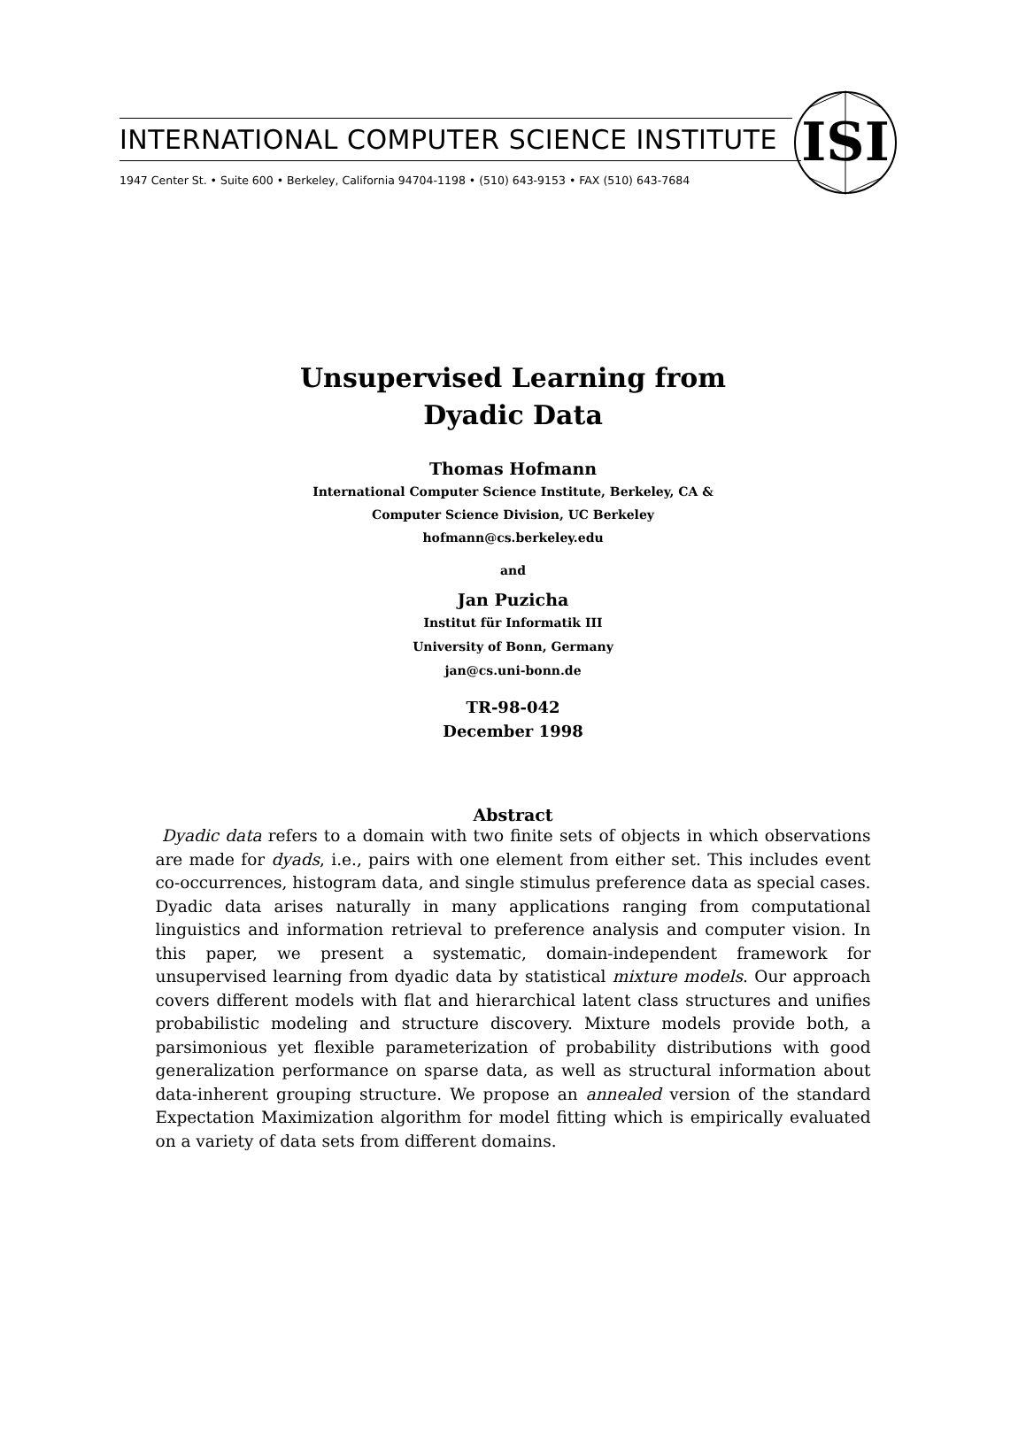INTERNATIONAL COMPUTER SCIENCE INSTITUTE
1947 Center St. • Suite 600 • Berkeley, California 94704-1198 • (510) 643-9153 • FAX (510) 643-7684
ISI
Unsupervised Learning from
Dyadic Data
Thomas Hofmann
International Computer Science Institute, Berkeley, CA &
Computer Science Division, UC Berkeley
hofmann@cs.berkeley.edu
and
Jan Puzicha
Institut für Informatik III
University of Bonn, Germany
jan@cs.uni-bonn.de
TR-98-042
December 1998
Abstract
Dyadic data refers to a domain with two finite sets of objects in which observations are made for dyads, i.e., pairs with one element from either set. This includes event co-occurrences, histogram data, and single stimulus preference data as special cases. Dyadic data arises naturally in many applications ranging from computational linguistics and information retrieval to preference analysis and computer vision. In this paper, we present a systematic, domain-independent framework for unsupervised learning from dyadic data by statistical mixture models. Our approach covers different models with flat and hierarchical latent class structures and unifies probabilistic modeling and structure discovery. Mixture models provide both, a parsimonious yet flexible parameterization of probability distributions with good generalization performance on sparse data, as well as structural information about data-inherent grouping structure. We propose an annealed version of the standard Expectation Maximization algorithm for model fitting which is empirically evaluated on a variety of data sets from different domains.